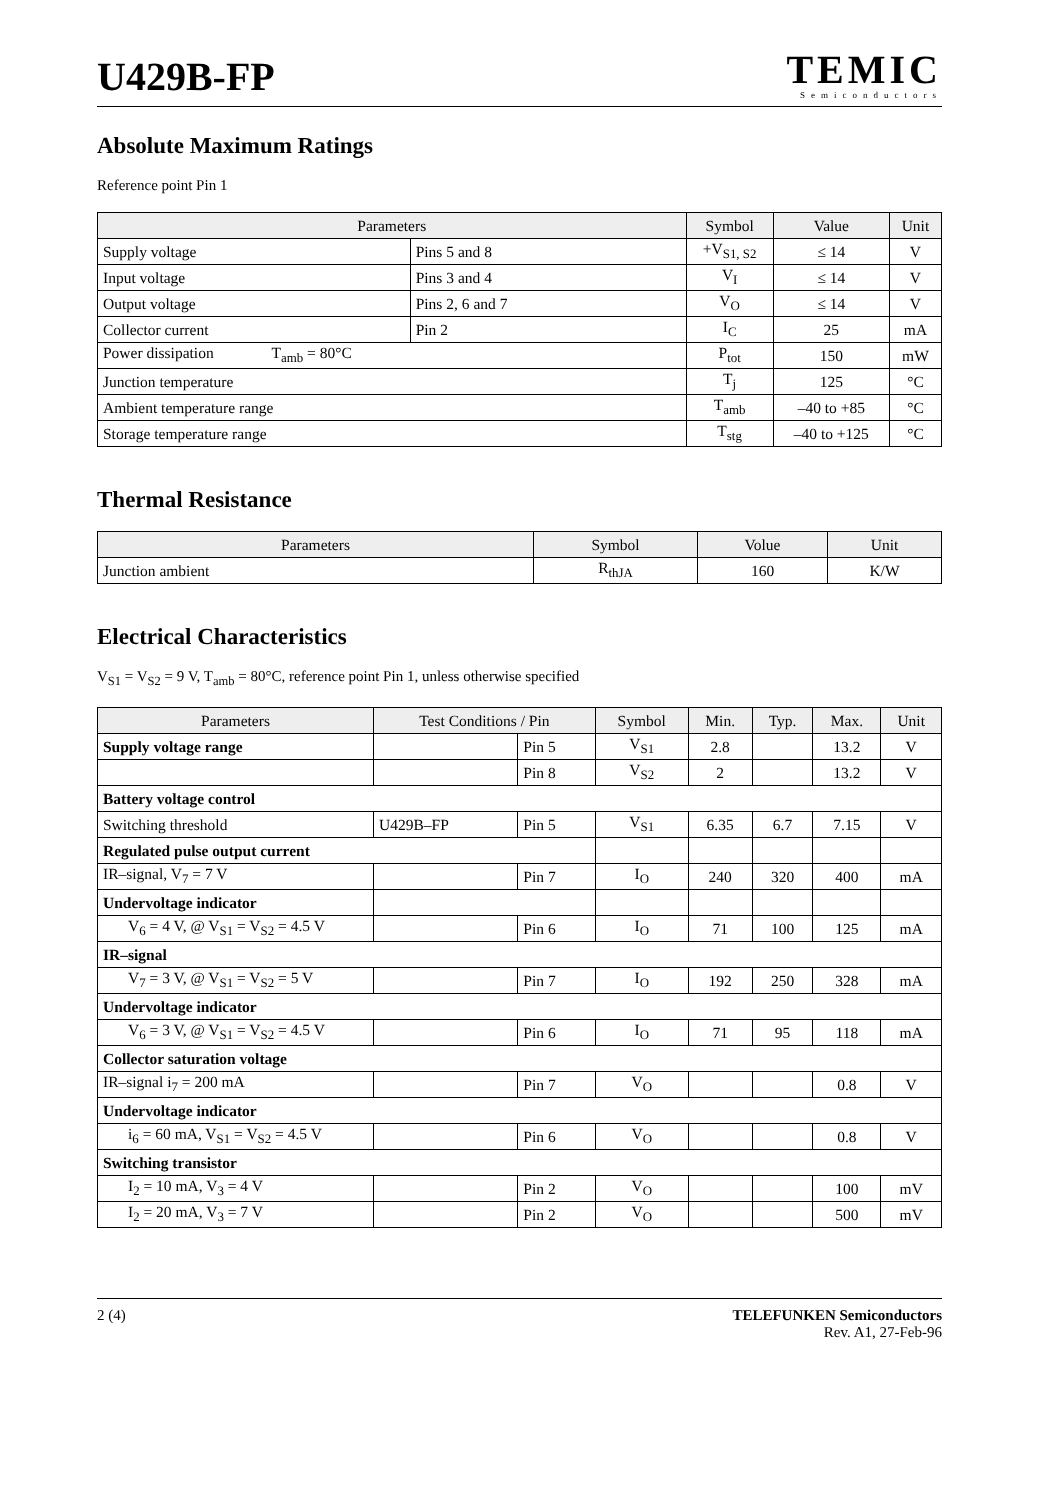U429B-FP
TEMIC
Semiconductors
Absolute Maximum Ratings
Reference point Pin 1
| Parameters | | Symbol | Value | Unit |
| --- | --- | --- | --- | --- |
| Supply voltage | Pins 5 and 8 | +V<sub>S1, S2</sub> | ≤ 14 | V |
| Input voltage | Pins 3 and 4 | V<sub>I</sub> | ≤ 14 | V |
| Output voltage | Pins 2, 6 and 7 | V<sub>O</sub> | ≤ 14 | V |
| Collector current | Pin 2 | I<sub>C</sub> | 25 | mA |
| Power dissipation T<sub>amb</sub> = 80°C | | P<sub>tot</sub> | 150 | mW |
| Junction temperature | | T<sub>j</sub> | 125 | °C |
| Ambient temperature range | | T<sub>amb</sub> | –40 to +85 | °C |
| Storage temperature range | | T<sub>stg</sub> | –40 to +125 | °C |
Thermal Resistance
| Parameters | Symbol | Volue | Unit |
| --- | --- | --- | --- |
| Junction ambient | R<sub>thJA</sub> | 160 | K/W |
Electrical Characteristics
V<sub>S1</sub> = V<sub>S2</sub> = 9 V, T<sub>amb</sub> = 80°C, reference point Pin 1, unless otherwise specified
| Parameters | Test Conditions / Pin | | Symbol | Min. | Typ. | Max. | Unit |
| --- | --- | --- | --- | --- | --- | --- | --- |
| Supply voltage range | | Pin 5 | V<sub>S1</sub> | 2.8 | | 13.2 | V |
| | | Pin 8 | V<sub>S2</sub> | 2 | | 13.2 | V |
| Battery voltage control | | | | | | | |
| Switching threshold | U429B–FP | Pin 5 | V<sub>S1</sub> | 6.35 | 6.7 | 7.15 | V |
| Regulated pulse output current | | | | | | | |
| IR–signal, V<sub>7</sub> = 7 V | | Pin 7 | I<sub>O</sub> | 240 | 320 | 400 | mA |
| Undervoltage indicator | | | | | | | |
| V<sub>6</sub> = 4 V, @ V<sub>S1</sub> = V<sub>S2</sub> = 4.5 V | | Pin 6 | I<sub>O</sub> | 71 | 100 | 125 | mA |
| IR–signal | | | | | | | |
| V<sub>7</sub> = 3 V, @ V<sub>S1</sub> = V<sub>S2</sub> = 5 V | | Pin 7 | I<sub>O</sub> | 192 | 250 | 328 | mA |
| Undervoltage indicator | | | | | | | |
| V<sub>6</sub> = 3 V, @ V<sub>S1</sub> = V<sub>S2</sub> = 4.5 V | | Pin 6 | I<sub>O</sub> | 71 | 95 | 118 | mA |
| Collector saturation voltage | | | | | | | |
| IR–signal i<sub>7</sub> = 200 mA | | Pin 7 | V<sub>O</sub> | | | 0.8 | V |
| Undervoltage indicator | | | | | | | |
| i<sub>6</sub> = 60 mA, V<sub>S1</sub> = V<sub>S2</sub> = 4.5 V | | Pin 6 | V<sub>O</sub> | | | 0.8 | V |
| Switching transistor | | | | | | | |
| I<sub>2</sub> = 10 mA, V<sub>3</sub> = 4 V | | Pin 2 | V<sub>O</sub> | | | 100 | mV |
| I<sub>2</sub> = 20 mA, V<sub>3</sub> = 7 V | | Pin 2 | V<sub>O</sub> | | | 500 | mV |
2 (4) TELEFUNKEN Semiconductors
Rev. A1, 27-Feb-96